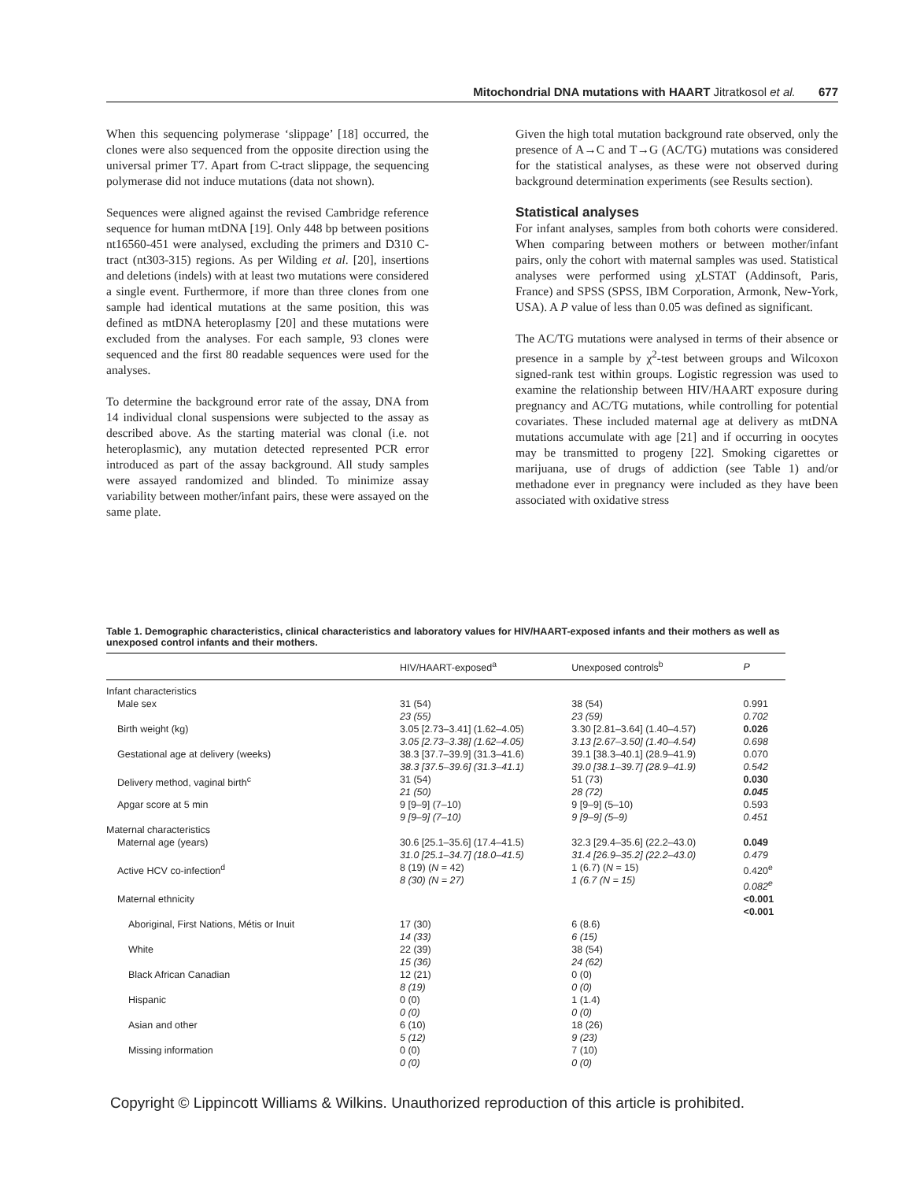Mitochondrial DNA mutations with HAART Jitratkosol et al. 677
When this sequencing polymerase ‘slippage’ [18] occurred, the clones were also sequenced from the opposite direction using the universal primer T7. Apart from C-tract slippage, the sequencing polymerase did not induce mutations (data not shown).
Sequences were aligned against the revised Cambridge reference sequence for human mtDNA [19]. Only 448 bp between positions nt16560-451 were analysed, excluding the primers and D310 C-tract (nt303-315) regions. As per Wilding et al. [20], insertions and deletions (indels) with at least two mutations were considered a single event. Furthermore, if more than three clones from one sample had identical mutations at the same position, this was defined as mtDNA heteroplasmy [20] and these mutations were excluded from the analyses. For each sample, 93 clones were sequenced and the first 80 readable sequences were used for the analyses.
To determine the background error rate of the assay, DNA from 14 individual clonal suspensions were subjected to the assay as described above. As the starting material was clonal (i.e. not heteroplasmic), any mutation detected represented PCR error introduced as part of the assay background. All study samples were assayed randomized and blinded. To minimize assay variability between mother/infant pairs, these were assayed on the same plate.
Given the high total mutation background rate observed, only the presence of A→C and T→G (AC/TG) mutations was considered for the statistical analyses, as these were not observed during background determination experiments (see Results section).
Statistical analyses
For infant analyses, samples from both cohorts were considered. When comparing between mothers or between mother/infant pairs, only the cohort with maternal samples was used. Statistical analyses were performed using χLSTAT (Addinsoft, Paris, France) and SPSS (SPSS, IBM Corporation, Armonk, New-York, USA). A P value of less than 0.05 was defined as significant.
The AC/TG mutations were analysed in terms of their absence or presence in a sample by χ<sup>2</sup>-test between groups and Wilcoxon signed-rank test within groups. Logistic regression was used to examine the relationship between HIV/HAART exposure during pregnancy and AC/TG mutations, while controlling for potential covariates. These included maternal age at delivery as mtDNA mutations accumulate with age [21] and if occurring in oocytes may be transmitted to progeny [22]. Smoking cigarettes or marijuana, use of drugs of addiction (see Table 1) and/or methadone ever in pregnancy were included as they have been associated with oxidative stress
Table 1. Demographic characteristics, clinical characteristics and laboratory values for HIV/HAART-exposed infants and their mothers as well as unexposed control infants and their mothers.
| | HIV/HAART-exposed<sup>a</sup> | Unexposed controls<sup>b</sup> | P |
| --- | --- | --- | --- |
| Infant characteristics | | | |
| Male sex | 31 (54) 23 (55) | 38 (54) 23 (59) | 0.991 0.702 |
| Birth weight (kg) | 3.05 [2.73–3.41] (1.62–4.05) 3.05 [2.73–3.38] (1.62–4.05) | 3.30 [2.81–3.64] (1.40–4.57) 3.13 [2.67–3.50] (1.40–4.54) | 0.026 0.698 |
| Gestational age at delivery (weeks) | 38.3 [37.7–39.9] (31.3–41.6) 38.3 [37.5–39.6] (31.3–41.1) | 39.1 [38.3–40.1] (28.9–41.9) 39.0 [38.1–39.7] (28.9–41.9) | 0.070 0.542 |
| Delivery method, vaginal birth<sup>c</sup> | 31 (54) 21 (50) | 51 (73) 28 (72) | 0.030 0.045 |
| Apgar score at 5 min | 9 [9–9] (7–10) 9 [9–9] (7–10) | 9 [9–9] (5–10) 9 [9–9] (5–9) | 0.593 0.451 |
| Maternal characteristics | | | |
| Maternal age (years) | 30.6 [25.1–35.6] (17.4–41.5) 31.0 [25.1–34.7] (18.0–41.5) | 32.3 [29.4–35.6] (22.2–43.0) 31.4 [26.9–35.2] (22.2–43.0) | 0.049 0.479 |
| Active HCV co-infection<sup>d</sup> | 8 (19) ( N = 42) 8 (30) (N = 27) | 1 (6.7) ( N = 15) 1 (6.7 (N = 15) | 0.420<sup>e</sup> 0.082<sup>e</sup> |
| Maternal ethnicity | | | <0.001 <0.001 |
| Aboriginal, First Nations, Métis or Inuit | 17 (30) 14 (33) | 6 (8.6) 6 (15) | |
| White | 22 (39) 15 (36) | 38 (54) 24 (62) | |
| Black African Canadian | 12 (21) 8 (19) | 0 (0) 0 (0) | |
| Hispanic | 0 (0) 0 (0) | 1 (1.4) 0 (0) | |
| Asian and other | 6 (10) 5 (12) | 18 (26) 9 (23) | |
| Missing information | 0 (0) 0 (0) | 7 (10) 0 (0) | |
Copyright © Lippincott Williams & Wilkins. Unauthorized reproduction of this article is prohibited.